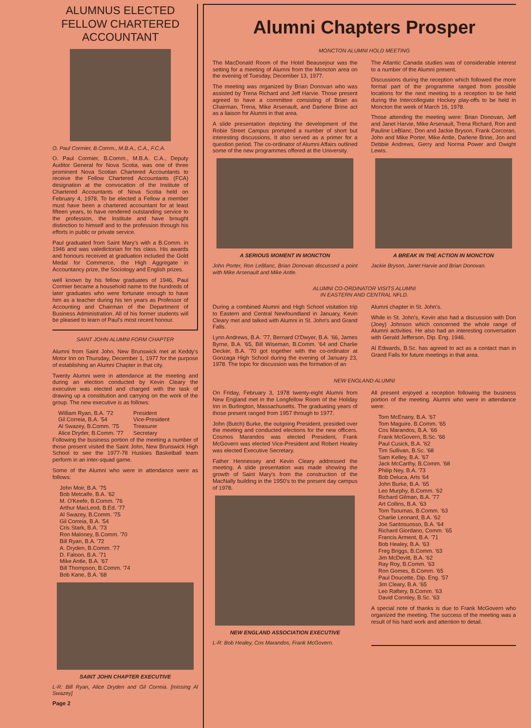ALUMNUS ELECTED
FELLOW CHARTERED
ACCOUNTANT
O. Paul Cormier, B.Comm., M.B.A., C.A., F.C.A.
O. Paul Cormier, B.Comm., M.B.A. C.A., Deputy Auditor General for Nova Scotia, was one of three prominent Nova Scotian Chartered Accountants to receive the Fellow Chartered Accountants (FCA) designation at the convocation of the Institute of Chartered Accountants of Nova Scotia held on February 4, 1978. To be elected a Fellow a member must have been a chartered accountant for at least fifteen years, to have rendered outstanding service to the profession, the Institute and have brought distinction to himself and to the profession through his efforts in public or private service.
Paul graduated from Saint Mary's with a B.Comm. in 1946 and was valedictorian for his class. His awards and honours received at graduation included the Gold Medal for Commerce, the High Aggregate in Accountancy prize, the Sociology and English prizes.
well known by his fellow graduates of 1946, Paul Cormier became a household name to the hundreds of later graduates who were fortunate enough to have him as a teacher during his ten years as Professor of Accounting and Chairman of the Department of Business Administration. All of his former students will be pleased to learn of Paul's most recent honour.
SAINT JOHN ALUMNI FORM CHAPTER
Alumni from Saint John, New Brunswick met at Keddy's Motor Inn on Thursday, December 1, 1977 for the purpose of establishing an Alumni Chapter in that city.
Twenty Alumni were in attendance at the meeting and during an election conducted by Kevin Cleary the executive was elected and charged with the task of drawing up a constitution and carrying on the work of the group. The new executive is as follows:
| William Ryan, B.A. '72 | President |
| Gil Correia, B.A. '54 | Vice-President |
| Al Swazey, B.Comm. '75 | Treasurer |
| Alice Dryder, B.Comm. '77 | Secretary |
Following the business portion of the meeting a number of those present visited the Saint John, New Brunswick High School to see the 1977-78 Huskies Basketball team perform in an inter-squad game.
Some of the Alumni who were in attendance were as follows:
John Moir, B.A. '75
Bob Metcalfe, B.A. '62
M. O'Keefe, B.Comm. '76
Arthur MacLeod, B.Ed. '77
Al Swazey, B.Comm. '75
Gil Correia, B.A. '54
Cris Stark, B.A. '73
Ron Maloney, B.Comm. '70
Bill Ryan, B.A. '72
A. Dryden, B.Comm. '77
D. Faloon, B.A. '71
Mike Antle, B.A. '67
Bill Thompson, B.Comm. '74
Bob Kane, B.A. '68
SAINT JOHN CHAPTER EXECUTIVE
L-R: Bill Ryan, Alice Dryden and Gil Correia. [missing Al Swazey]
Page 2
Alumni Chapters Prosper
MONCTON ALUMNI HOLD MEETING
The MacDonald Room of the Hotel Beausejour was the setting for a meeting of Alumni from the Moncton area on the evening of Tuesday, December 13, 1977.
The meeting was organized by Brian Donovan who was assisted by Trena Richard and Jeff Harvie. Those present agreed to have a committee consisting of Brian as Chairman, Trena, Mike Arsenault, and Darlene Brine act as a liaison for Alumni in that area.
A slide presentation depicting the development of the Robie Street Campus prompted a number of short but interesting discussions. It also served as a primer for a question period. The co-ordinator of Alumni Affairs outlined some of the new programmes offered at the University.
A SERIOUS MOMENT IN MONCTON
John Porter, Ron LeBlanc, Brian Donovan discussed a point with Mike Arsenault and Mike Antle.
The Atlantic Canada studies was of considerable interest to a number of the Alumni present.
Discussions during the reception which followed the more formal part of the programme ranged from possible locations for the next meeting to a reception to be held during the Intercollegiate Hockey play-offs to be held in Moncton the week of March 16, 1978.
Those attending the meeting were: Brian Donovan, Jeff and Janet Harvie, Mike Arsenault, Trena Richard, Ron and Pauline LeBlanc, Don and Jackie Bryson, Frank Corcoran, John and Mike Porter, Mike Antle, Darlene Brine, Jon and Debbie Andrews, Gerry and Norma Power and Dwight Lewis.
A BREAK IN THE ACTION IN MONCTON
Jackie Bryson, Janet Harvie and Brian Donovan.
ALUMNI CO-ORDINATOR VISITS ALUMNI
IN EASTERN AND CENTRAL NFLD.
During a combined Alumni and High School visitation trip to Eastern and Central Newfoundland in January, Kevin Cleary met and talked with Alumni in St. John's and Grand Falls.
Lynn Andrews, B.A. '77, Bernard O'Dwyer, B.A. '66, James Byrne, B.A. '65, Bill Wiseman, B.Comm. '64 and Charlie Decker, B.A. '70 got together with the co-ordinator at Gonzaga High School during the evening of January 23, 1978. The topic for discussion was the formation of an
Alumni chapter in St. John's.
While in St. John's, Kevin also had a discussion with Don (Joey) Johnson which concerned the whole range of Alumni activities. He also had an interesting conversation with Gerald Jefferson, Dip. Eng. 1946.
Al Edwards, B.Sc. has agreed to act as a contact man in Grand Falls for future meetings in that area.
NEW ENGLAND ALUMNI
On Friday, February 3, 1978 twenty-eight Alumni from New England met in the Longfellow Room of the Holiday Inn in Burlington, Massachusetts. The graduating years of those present ranged from 1957 through to 1977.
John (Butch) Burke, the outgoing President, presided over the meeting and conducted elections for the new officers. Cosmos Marandos was elected President, Frank McGovern was elected Vice-President and Robert Healey was elected Executive Secretary.
Father Hennessey and Kevin Cleary addressed the meeting. A slide presentation was made showing the growth of Saint Mary's from the construction of the MacNally building in the 1950's to the present day campus of 1978.
NEW ENGLAND ASSOCIATION EXECUTIVE
L-R: Bob Healey, Cos Marandos, Frank McGovern.
All present enjoyed a reception following the business portion of the meeting. Alumni who were in attendance were:
Tom McEnany, B.A. '67
Tom Maguire, B.Comm. '65
Cos Marandos, B.A. '66
Frank McGovern, B.Sc. '66
Paul Cusick, B.A. '62
Tim Sullivan, B.Sc. '68
Sam Kelley, B.A. '67
Jack McCarthy, B.Comm. '68
Philip Ney, B.A. '73
Bob Deluca, Arts '64
John Burke, B.A. '65
Leo Murphy, B.Comm. '62
Richard Gilman, B.A. '77
Art Collins, B.A. '63
Tom Tsoumas, B.Comm. '63
Charlie Leonard, B.A. '62
Joe Santosuosso, B.A. '64
Richard Giordano, Comm. '65
Francis Arment, B.A. '71
Bob Healey, B.A. '63
Freg Briggs, B.Comm. '63
Jim McDevitt, B.A. '62
Ray Roy, B.Comm. '63
Ron Gomes, B.Comm. '65
Paul Doucette, Dip. Eng. '57
Jim Cleary, B.A. '65
Leo Raftery, B.Comm. '63
David Connley, B.Sc. '63
A special note of thanks is due to Frank McGovern who organized the meeting. The success of the meeting was a result of his hard work and attention to detail.